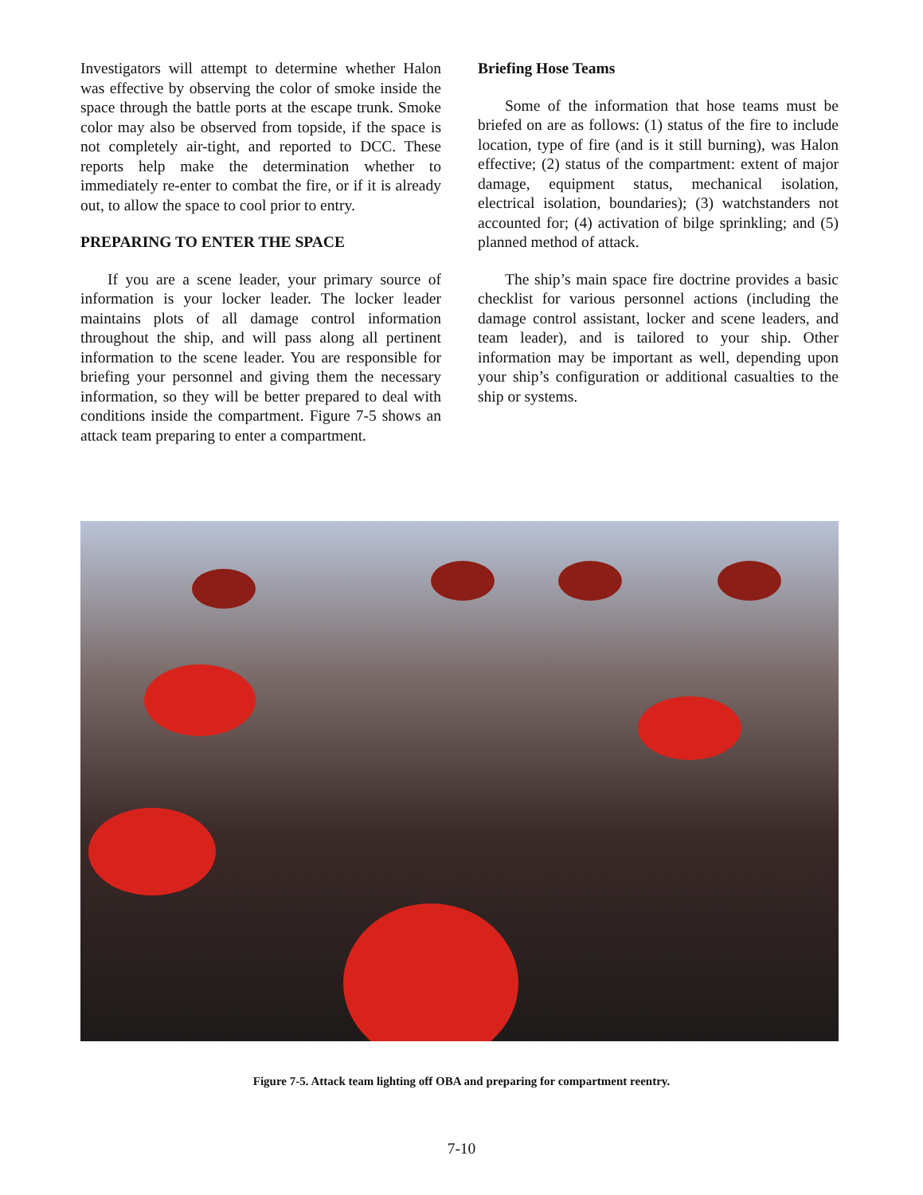Investigators will attempt to determine whether Halon was effective by observing the color of smoke inside the space through the battle ports at the escape trunk. Smoke color may also be observed from topside, if the space is not completely air-tight, and reported to DCC. These reports help make the determination whether to immediately re-enter to combat the fire, or if it is already out, to allow the space to cool prior to entry.
PREPARING TO ENTER THE SPACE
If you are a scene leader, your primary source of information is your locker leader. The locker leader maintains plots of all damage control information throughout the ship, and will pass along all pertinent information to the scene leader. You are responsible for briefing your personnel and giving them the necessary information, so they will be better prepared to deal with conditions inside the compartment. Figure 7-5 shows an attack team preparing to enter a compartment.
Briefing Hose Teams
Some of the information that hose teams must be briefed on are as follows: (1) status of the fire to include location, type of fire (and is it still burning), was Halon effective; (2) status of the compartment: extent of major damage, equipment status, mechanical isolation, electrical isolation, boundaries); (3) watchstanders not accounted for; (4) activation of bilge sprinkling; and (5) planned method of attack.
The ship’s main space fire doctrine provides a basic checklist for various personnel actions (including the damage control assistant, locker and scene leaders, and team leader), and is tailored to your ship. Other information may be important as well, depending upon your ship’s configuration or additional casualties to the ship or systems.
Figure 7-5. Attack team lighting off OBA and preparing for compartment reentry.
7-10